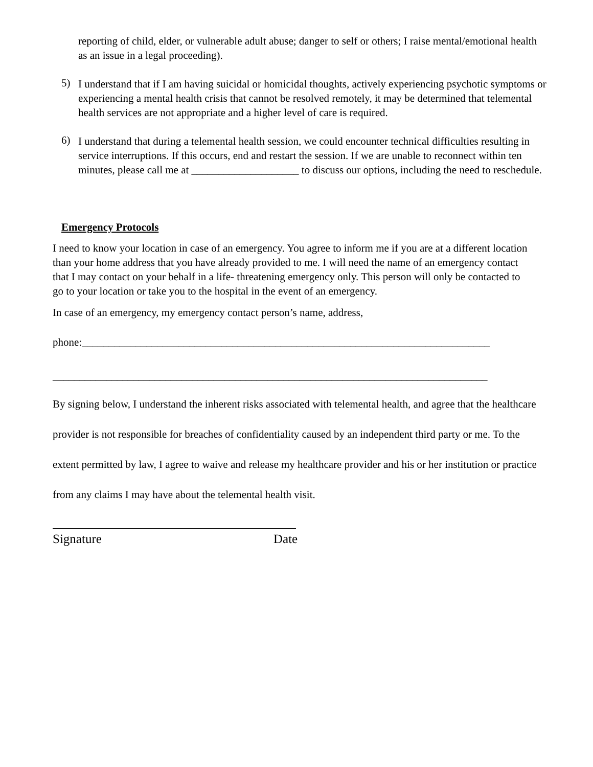reporting of child, elder, or vulnerable adult abuse; danger to self or others; I raise mental/emotional health as an issue in a legal proceeding).
5)
I understand that if I am having suicidal or homicidal thoughts, actively experiencing psychotic symptoms or experiencing a mental health crisis that cannot be resolved remotely, it may be determined that telemental health services are not appropriate and a higher level of care is required.
6)
I understand that during a telemental health session, we could encounter technical difficulties resulting in service interruptions. If this occurs, end and restart the session. If we are unable to reconnect within ten minutes, please call me at ____________________ to discuss our options, including the need to reschedule.
Emergency Protocols
I need to know your location in case of an emergency. You agree to inform me if you are at a different location than your home address that you have already provided to me. I will need the name of an emergency contact that I may contact on your behalf in a life- threatening emergency only. This person will only be contacted to go to your location or take you to the hospital in the event of an emergency.
In case of an emergency, my emergency contact person’s name, address,
phone:____________________________________________________________________________
_________________________________________________________________________________
By signing below, I understand the inherent risks associated with telemental health, and agree that the healthcare provider is not responsible for breaches of confidentiality caused by an independent third party or me. To the extent permitted by law, I agree to waive and release my healthcare provider and his or her institution or practice from any claims I may have about the telemental health visit.
Signature Date